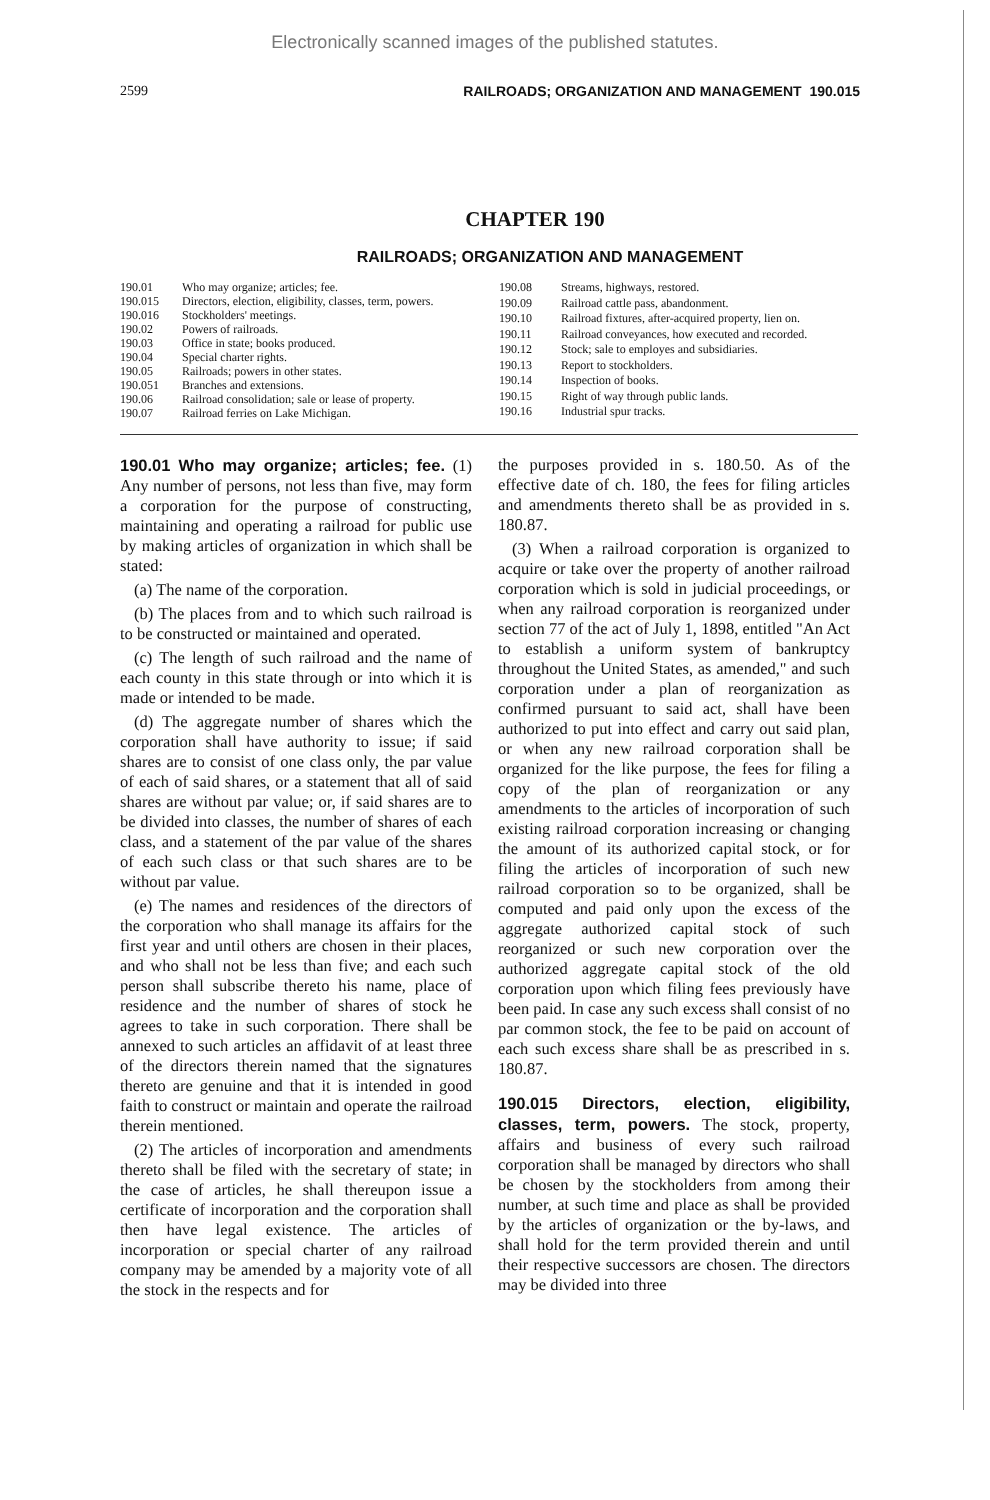Electronically scanned images of the published statutes.
2599 RAILROADS; ORGANIZATION AND MANAGEMENT 190.015
CHAPTER 190
RAILROADS; ORGANIZATION AND MANAGEMENT
| 190.01 | Who may organize; articles; fee. |
| 190.015 | Directors, election, eligibility, classes, term, powers. |
| 190.016 | Stockholders' meetings. |
| 190.02 | Powers of railroads. |
| 190.03 | Office in state; books produced. |
| 190.04 | Special charter rights. |
| 190.05 | Railroads; powers in other states. |
| 190.051 | Branches and extensions. |
| 190.06 | Railroad consolidation; sale or lease of property. |
| 190.07 | Railroad ferries on Lake Michigan. |
| 190.08 | Streams, highways, restored. |
| 190.09 | Railroad cattle pass, abandonment. |
| 190.10 | Railroad fixtures, after-acquired property, lien on. |
| 190.11 | Railroad conveyances, how executed and recorded. |
| 190.12 | Stock; sale to employes and subsidiaries. |
| 190.13 | Report to stockholders. |
| 190.14 | Inspection of books. |
| 190.15 | Right of way through public lands. |
| 190.16 | Industrial spur tracks. |
190.01 Who may organize; articles; fee. (1) Any number of persons, not less than five, may form a corporation for the purpose of constructing, maintaining and operating a railroad for public use by making articles of organization in which shall be stated:
(a) The name of the corporation.
(b) The places from and to which such railroad is to be constructed or maintained and operated.
(c) The length of such railroad and the name of each county in this state through or into which it is made or intended to be made.
(d) The aggregate number of shares which the corporation shall have authority to issue; if said shares are to consist of one class only, the par value of each of said shares, or a statement that all of said shares are without par value; or, if said shares are to be divided into classes, the number of shares of each class, and a statement of the par value of the shares of each such class or that such shares are to be without par value.
(e) The names and residences of the directors of the corporation who shall manage its affairs for the first year and until others are chosen in their places, and who shall not be less than five; and each such person shall subscribe thereto his name, place of residence and the number of shares of stock he agrees to take in such corporation. There shall be annexed to such articles an affidavit of at least three of the directors therein named that the signatures thereto are genuine and that it is intended in good faith to construct or maintain and operate the railroad therein mentioned.
(2) The articles of incorporation and amendments thereto shall be filed with the secretary of state; in the case of articles, he shall thereupon issue a certificate of incorporation and the corporation shall then have legal existence. The articles of incorporation or special charter of any railroad company may be amended by a majority vote of all the stock in the respects and for
the purposes provided in s. 180.50. As of the effective date of ch. 180, the fees for filing articles and amendments thereto shall be as provided in s. 180.87.
(3) When a railroad corporation is organized to acquire or take over the property of another railroad corporation which is sold in judicial proceedings, or when any railroad corporation is reorganized under section 77 of the act of July 1, 1898, entitled "An Act to establish a uniform system of bankruptcy throughout the United States, as amended," and such corporation under a plan of reorganization as confirmed pursuant to said act, shall have been authorized to put into effect and carry out said plan, or when any new railroad corporation shall be organized for the like purpose, the fees for filing a copy of the plan of reorganization or any amendments to the articles of incorporation of such existing railroad corporation increasing or changing the amount of its authorized capital stock, or for filing the articles of incorporation of such new railroad corporation so to be organized, shall be computed and paid only upon the excess of the aggregate authorized capital stock of such reorganized or such new corporation over the authorized aggregate capital stock of the old corporation upon which filing fees previously have been paid. In case any such excess shall consist of no par common stock, the fee to be paid on account of each such excess share shall be as prescribed in s. 180.87.
190.015 Directors, election, eligibility, classes, term, powers. The stock, property, affairs and business of every such railroad corporation shall be managed by directors who shall be chosen by the stockholders from among their number, at such time and place as shall be provided by the articles of organization or the by-laws, and shall hold for the term provided therein and until their respective successors are chosen. The directors may be divided into three